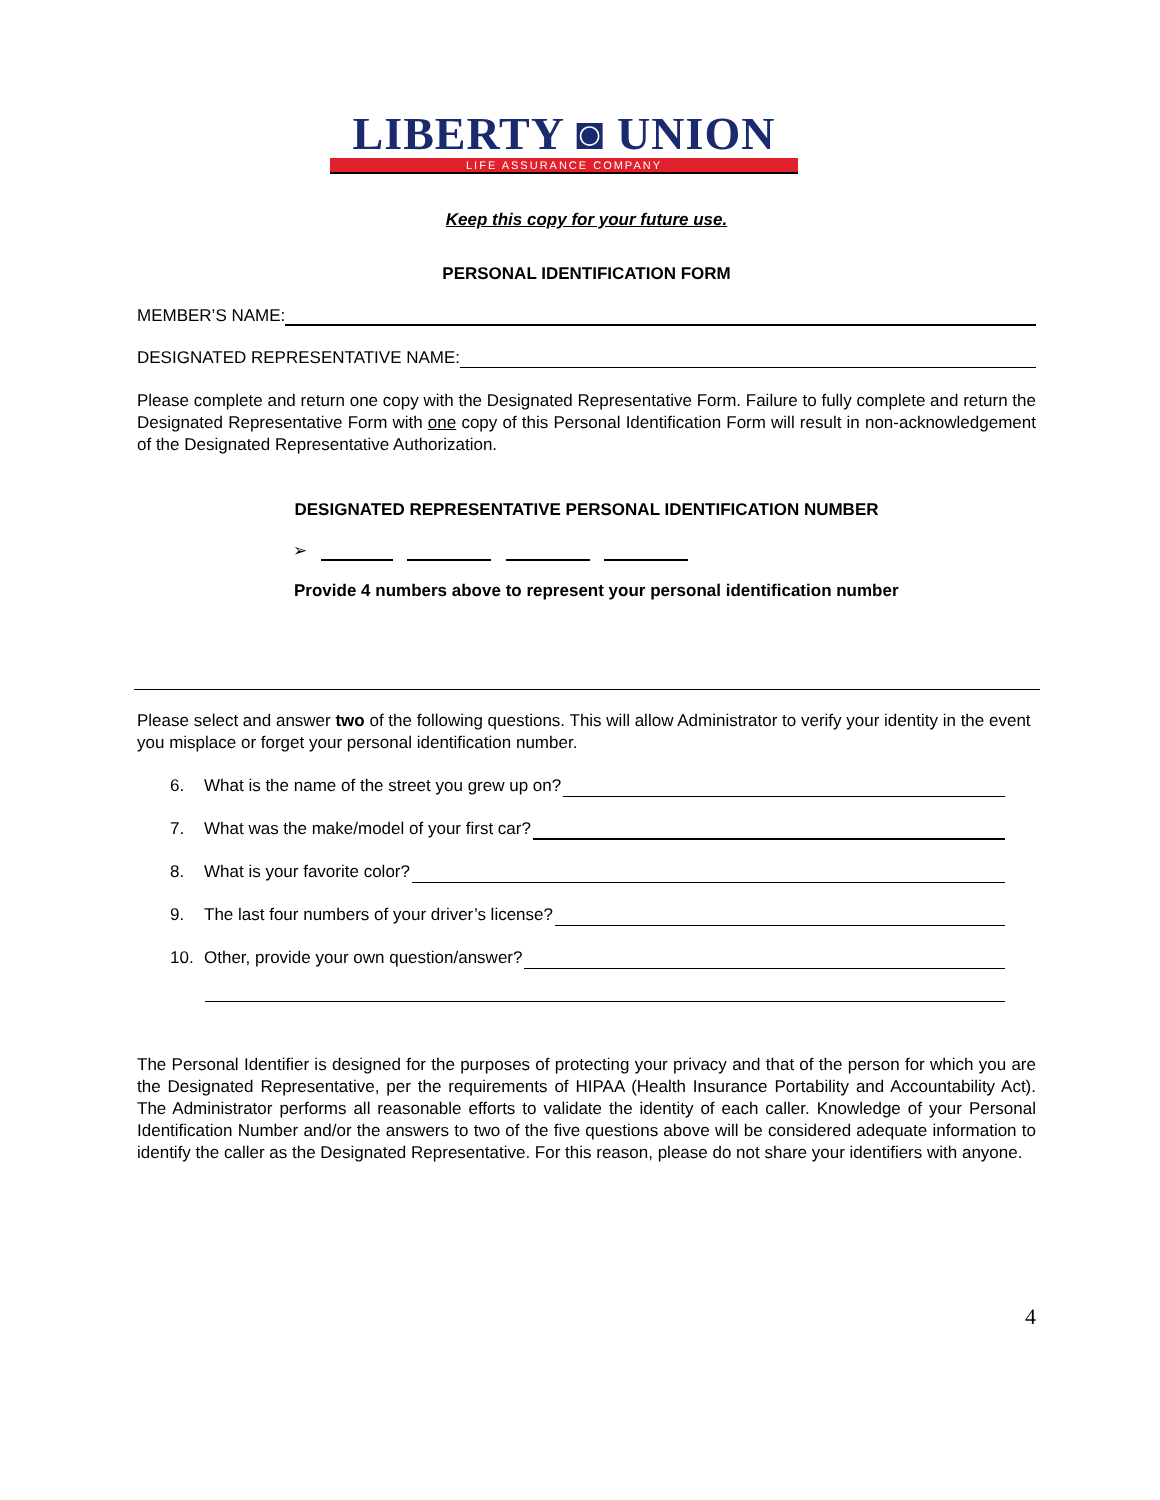LIBERTY ◙ UNION
LIFE ASSURANCE COMPANY
Keep this copy for your future use.
PERSONAL IDENTIFICATION FORM
MEMBER’S NAME:
DESIGNATED REPRESENTATIVE NAME:
Please complete and return one copy with the Designated Representative Form. Failure to fully complete and return the Designated Representative Form with one copy of this Personal Identification Form will result in non-acknowledgement of the Designated Representative Authorization.
DESIGNATED REPRESENTATIVE PERSONAL IDENTIFICATION NUMBER
➢
Provide 4 numbers above to represent your personal identification number
Please select and answer two of the following questions. This will allow Administrator to verify your identity in the event you misplace or forget your personal identification number.
6. What is the name of the street you grew up on?
7. What was the make/model of your first car?
8. What is your favorite color?
9. The last four numbers of your driver’s license?
10. Other, provide your own question/answer?
The Personal Identifier is designed for the purposes of protecting your privacy and that of the person for which you are the Designated Representative, per the requirements of HIPAA (Health Insurance Portability and Accountability Act). The Administrator performs all reasonable efforts to validate the identity of each caller. Knowledge of your Personal Identification Number and/or the answers to two of the five questions above will be considered adequate information to identify the caller as the Designated Representative. For this reason, please do not share your identifiers with anyone.
4